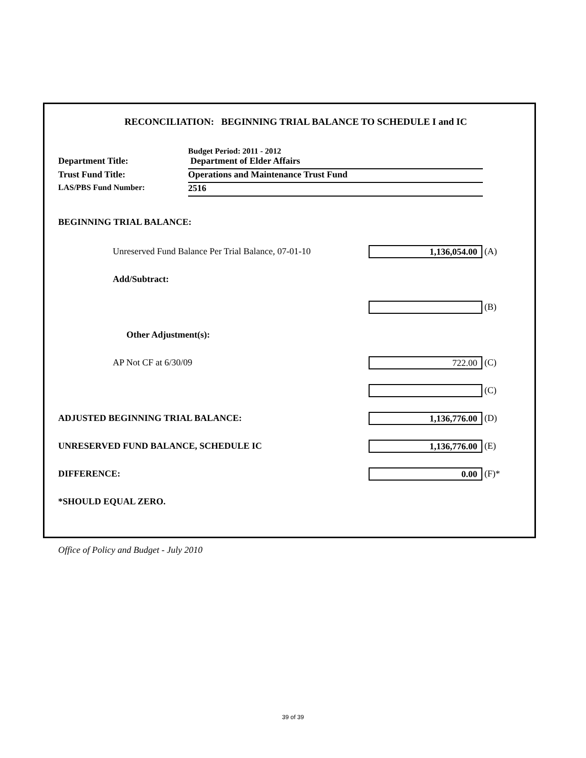RECONCILIATION: BEGINNING TRIAL BALANCE TO SCHEDULE I and IC
Budget Period: 2011 - 2012
Department Title:
Department of Elder Affairs
Trust Fund Title:
Operations and Maintenance Trust Fund
LAS/PBS Fund Number:
2516
BEGINNING TRIAL BALANCE:
Unreserved Fund Balance Per Trial Balance, 07-01-10
1,136,054.00
(A)
Add/Subtract:
(B)
Other Adjustment(s):
AP Not CF at 6/30/09
722.00
(C)
(C)
ADJUSTED BEGINNING TRIAL BALANCE:
1,136,776.00
(D)
UNRESERVED FUND BALANCE, SCHEDULE IC
1,136,776.00
(E)
DIFFERENCE:
0.00
(F)*
*SHOULD EQUAL ZERO.
Office of Policy and Budget - July 2010
39 of 39